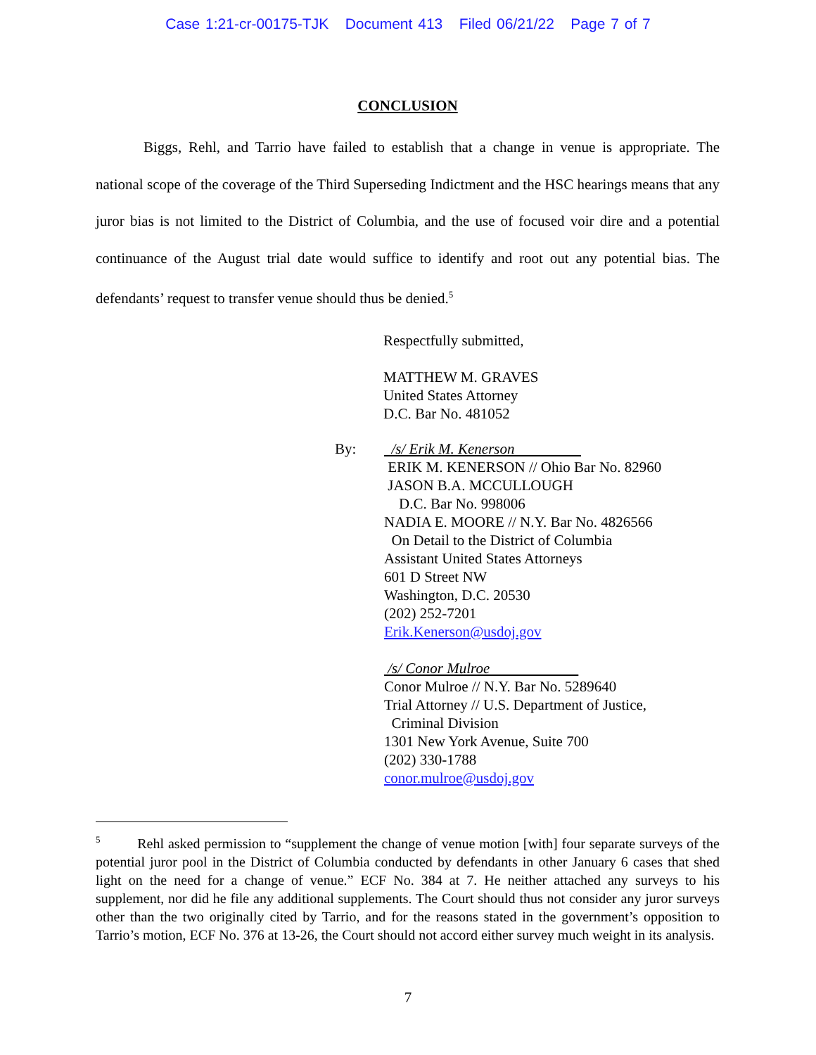Case 1:21-cr-00175-TJK Document 413 Filed 06/21/22 Page 7 of 7
CONCLUSION
Biggs, Rehl, and Tarrio have failed to establish that a change in venue is appropriate. The national scope of the coverage of the Third Superseding Indictment and the HSC hearings means that any juror bias is not limited to the District of Columbia, and the use of focused voir dire and a potential continuance of the August trial date would suffice to identify and root out any potential bias. The defendants’ request to transfer venue should thus be denied.<sup>5</sup>
Respectfully submitted,
MATTHEW M. GRAVES
United States Attorney
D.C. Bar No. 481052
By: /s/ Erik M. Kenerson
ERIK M. KENERSON // Ohio Bar No. 82960
JASON B.A. MCCULLOUGH
D.C. Bar No. 998006
NADIA E. MOORE // N.Y. Bar No. 4826566
On Detail to the District of Columbia
Assistant United States Attorneys
601 D Street NW
Washington, D.C. 20530
(202) 252-7201
Erik.Kenerson@usdoj.gov
/s/ Conor Mulroe
Conor Mulroe // N.Y. Bar No. 5289640
Trial Attorney // U.S. Department of Justice,
Criminal Division
1301 New York Avenue, Suite 700
(202) 330-1788
conor.mulroe@usdoj.gov
<sup>5</sup> Rehl asked permission to “supplement the change of venue motion [with] four separate surveys of the potential juror pool in the District of Columbia conducted by defendants in other January 6 cases that shed light on the need for a change of venue.” ECF No. 384 at 7. He neither attached any surveys to his supplement, nor did he file any additional supplements. The Court should thus not consider any juror surveys other than the two originally cited by Tarrio, and for the reasons stated in the government’s opposition to Tarrio’s motion, ECF No. 376 at 13-26, the Court should not accord either survey much weight in its analysis.
7